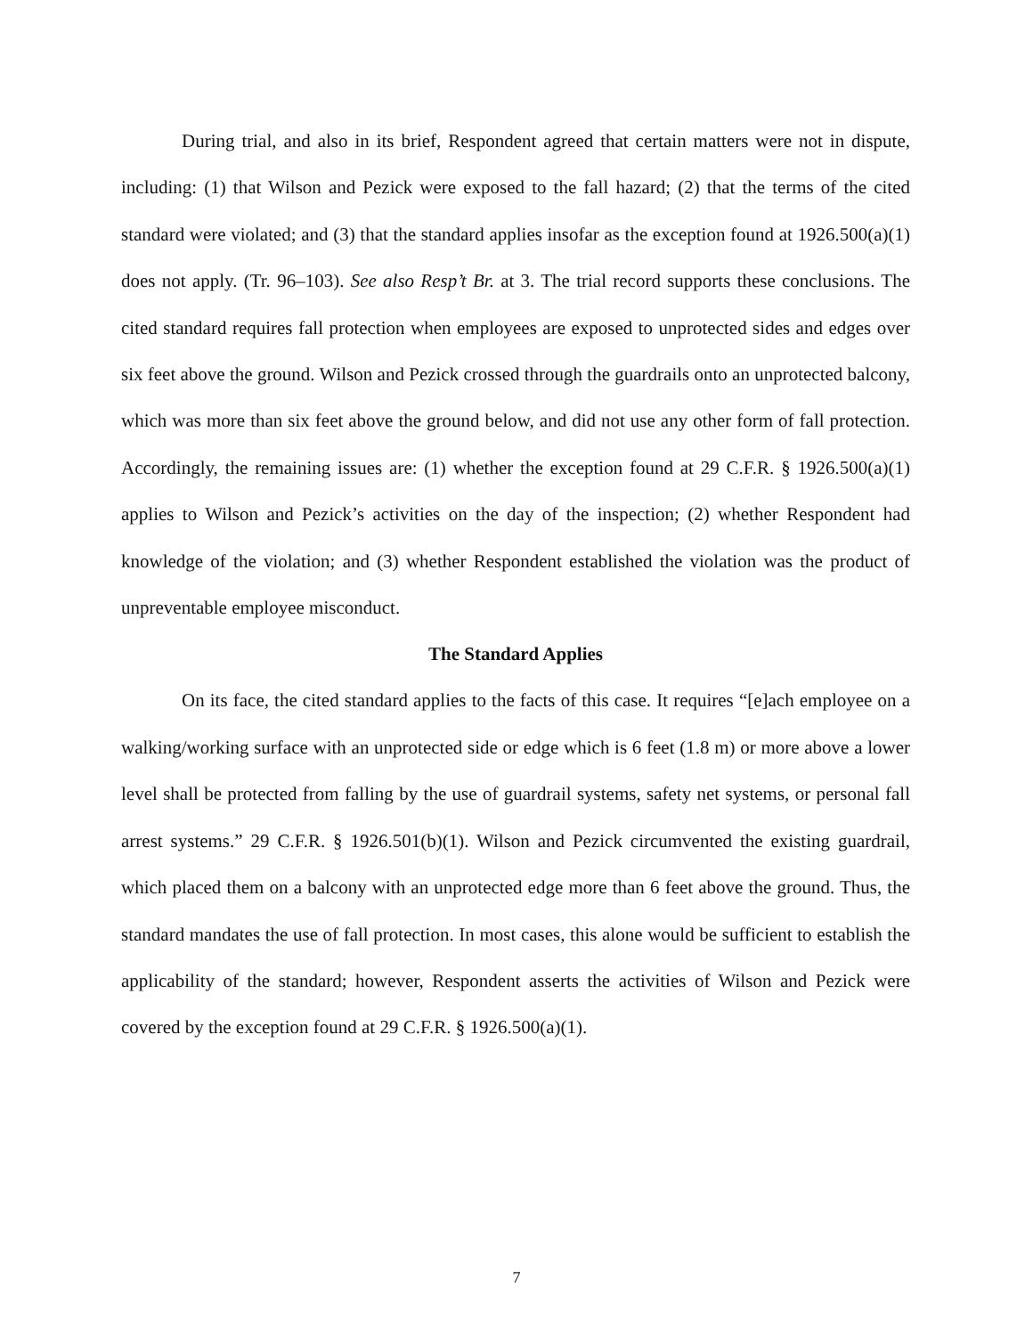During trial, and also in its brief, Respondent agreed that certain matters were not in dispute, including: (1) that Wilson and Pezick were exposed to the fall hazard; (2) that the terms of the cited standard were violated; and (3) that the standard applies insofar as the exception found at 1926.500(a)(1) does not apply. (Tr. 96–103). See also Resp’t Br. at 3. The trial record supports these conclusions. The cited standard requires fall protection when employees are exposed to unprotected sides and edges over six feet above the ground. Wilson and Pezick crossed through the guardrails onto an unprotected balcony, which was more than six feet above the ground below, and did not use any other form of fall protection. Accordingly, the remaining issues are: (1) whether the exception found at 29 C.F.R. § 1926.500(a)(1) applies to Wilson and Pezick’s activities on the day of the inspection; (2) whether Respondent had knowledge of the violation; and (3) whether Respondent established the violation was the product of unpreventable employee misconduct.
The Standard Applies
On its face, the cited standard applies to the facts of this case. It requires “[e]ach employee on a walking/working surface with an unprotected side or edge which is 6 feet (1.8 m) or more above a lower level shall be protected from falling by the use of guardrail systems, safety net systems, or personal fall arrest systems.” 29 C.F.R. § 1926.501(b)(1). Wilson and Pezick circumvented the existing guardrail, which placed them on a balcony with an unprotected edge more than 6 feet above the ground. Thus, the standard mandates the use of fall protection. In most cases, this alone would be sufficient to establish the applicability of the standard; however, Respondent asserts the activities of Wilson and Pezick were covered by the exception found at 29 C.F.R. § 1926.500(a)(1).
7